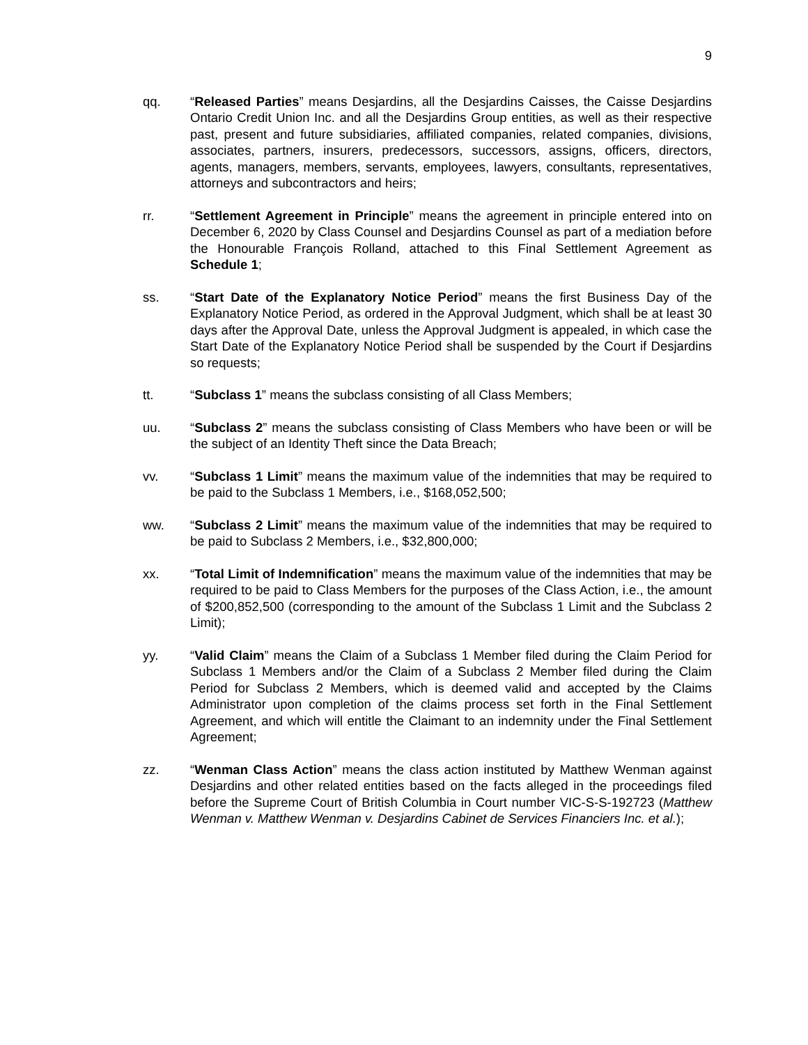9
qq. “Released Parties” means Desjardins, all the Desjardins Caisses, the Caisse Desjardins Ontario Credit Union Inc. and all the Desjardins Group entities, as well as their respective past, present and future subsidiaries, affiliated companies, related companies, divisions, associates, partners, insurers, predecessors, successors, assigns, officers, directors, agents, managers, members, servants, employees, lawyers, consultants, representatives, attorneys and subcontractors and heirs;
rr. “Settlement Agreement in Principle” means the agreement in principle entered into on December 6, 2020 by Class Counsel and Desjardins Counsel as part of a mediation before the Honourable François Rolland, attached to this Final Settlement Agreement as Schedule 1;
ss. “Start Date of the Explanatory Notice Period” means the first Business Day of the Explanatory Notice Period, as ordered in the Approval Judgment, which shall be at least 30 days after the Approval Date, unless the Approval Judgment is appealed, in which case the Start Date of the Explanatory Notice Period shall be suspended by the Court if Desjardins so requests;
tt. “Subclass 1” means the subclass consisting of all Class Members;
uu. “Subclass 2” means the subclass consisting of Class Members who have been or will be the subject of an Identity Theft since the Data Breach;
vv. “Subclass 1 Limit” means the maximum value of the indemnities that may be required to be paid to the Subclass 1 Members, i.e., $168,052,500;
ww. “Subclass 2 Limit” means the maximum value of the indemnities that may be required to be paid to Subclass 2 Members, i.e., $32,800,000;
xx. “Total Limit of Indemnification” means the maximum value of the indemnities that may be required to be paid to Class Members for the purposes of the Class Action, i.e., the amount of $200,852,500 (corresponding to the amount of the Subclass 1 Limit and the Subclass 2 Limit);
yy. “Valid Claim” means the Claim of a Subclass 1 Member filed during the Claim Period for Subclass 1 Members and/or the Claim of a Subclass 2 Member filed during the Claim Period for Subclass 2 Members, which is deemed valid and accepted by the Claims Administrator upon completion of the claims process set forth in the Final Settlement Agreement, and which will entitle the Claimant to an indemnity under the Final Settlement Agreement;
zz. “Wenman Class Action” means the class action instituted by Matthew Wenman against Desjardins and other related entities based on the facts alleged in the proceedings filed before the Supreme Court of British Columbia in Court number VIC-S-S-192723 (Matthew Wenman v. Matthew Wenman v. Desjardins Cabinet de Services Financiers Inc. et al.);